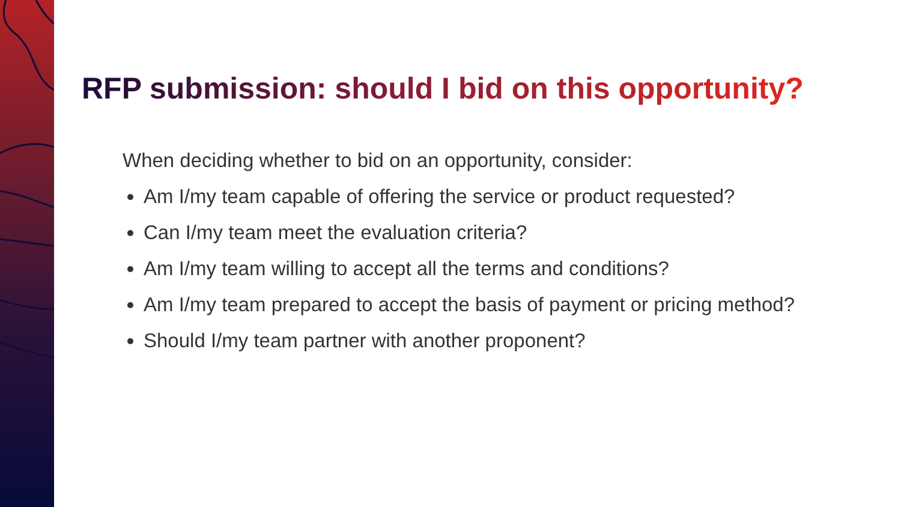RFP submission: should I bid on this opportunity?
When deciding whether to bid on an opportunity, consider:
Am I/my team capable of offering the service or product requested?
Can I/my team meet the evaluation criteria?
Am I/my team willing to accept all the terms and conditions?
Am I/my team prepared to accept the basis of payment or pricing method?
Should I/my team partner with another proponent?